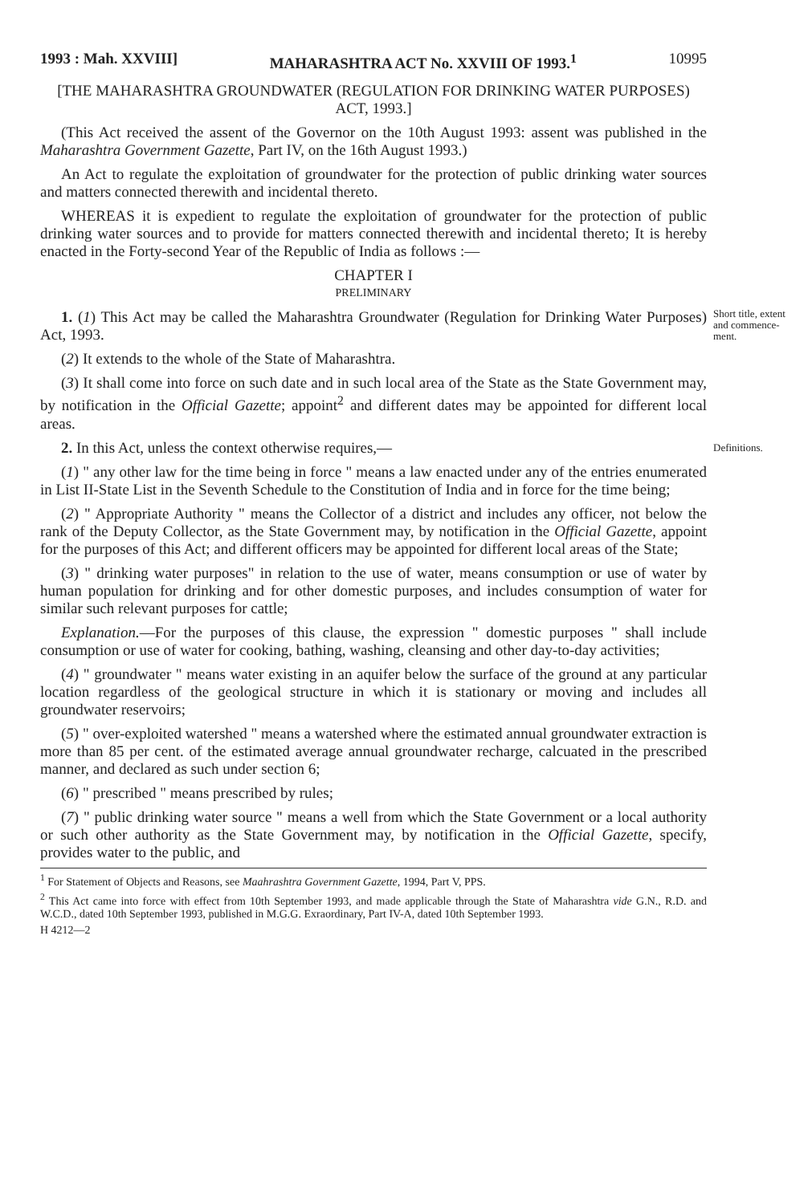1993 : Mah. XXVIII] MAHARASHTRA ACT No. XXVIII OF 1993.<sup>1</sup> 10995
[THE MAHARASHTRA GROUNDWATER (REGULATION FOR DRINKING WATER PURPOSES) ACT, 1993.]
(This Act received the assent of the Governor on the 10th August 1993: assent was published in the Maharashtra Government Gazette, Part IV, on the 16th August 1993.)
An Act to regulate the exploitation of groundwater for the protection of public drinking water sources and matters connected therewith and incidental thereto.
WHEREAS it is expedient to regulate the exploitation of groundwater for the protection of public drinking water sources and to provide for matters connected therewith and incidental thereto; It is hereby enacted in the Forty-second Year of the Republic of India as follows :—
CHAPTER I
PRELIMINARY
1. (1) This Act may be called the Maharashtra Groundwater (Regulation for Drinking Water Purposes) Act, 1993.
Short title, extent and commence-ment.
(2) It extends to the whole of the State of Maharashtra.
(3) It shall come into force on such date and in such local area of the State as the State Government may, by notification in the Official Gazette; appoint<sup>2</sup> and different dates may be appointed for different local areas.
2. In this Act, unless the context otherwise requires,—
Definitions.
(1) " any other law for the time being in force " means a law enacted under any of the entries enumerated in List II-State List in the Seventh Schedule to the Constitution of India and in force for the time being;
(2) " Appropriate Authority " means the Collector of a district and includes any officer, not below the rank of the Deputy Collector, as the State Government may, by notification in the Official Gazette, appoint for the purposes of this Act; and different officers may be appointed for different local areas of the State;
(3) " drinking water purposes" in relation to the use of water, means consumption or use of water by human population for drinking and for other domestic purposes, and includes consumption of water for similar such relevant purposes for cattle;
Explanation.—For the purposes of this clause, the expression " domestic purposes " shall include consumption or use of water for cooking, bathing, washing, cleansing and other day-to-day activities;
(4) " groundwater " means water existing in an aquifer below the surface of the ground at any particular location regardless of the geological structure in which it is stationary or moving and includes all groundwater reservoirs;
(5) " over-exploited watershed " means a watershed where the estimated annual groundwater extraction is more than 85 per cent. of the estimated average annual groundwater recharge, calcuated in the prescribed manner, and declared as such under section 6;
(6) " prescribed " means prescribed by rules;
(7) " public drinking water source " means a well from which the State Government or a local authority or such other authority as the State Government may, by notification in the Official Gazette, specify, provides water to the public, and
<sup>1</sup> For Statement of Objects and Reasons, see Maahrashtra Government Gazette, 1994, Part V, PPS.
<sup>2</sup> This Act came into force with effect from 10th September 1993, and made applicable through the State of Maharashtra vide G.N., R.D. and W.C.D., dated 10th September 1993, published in M.G.G. Exraordinary, Part IV-A, dated 10th September 1993.
H 4212—2